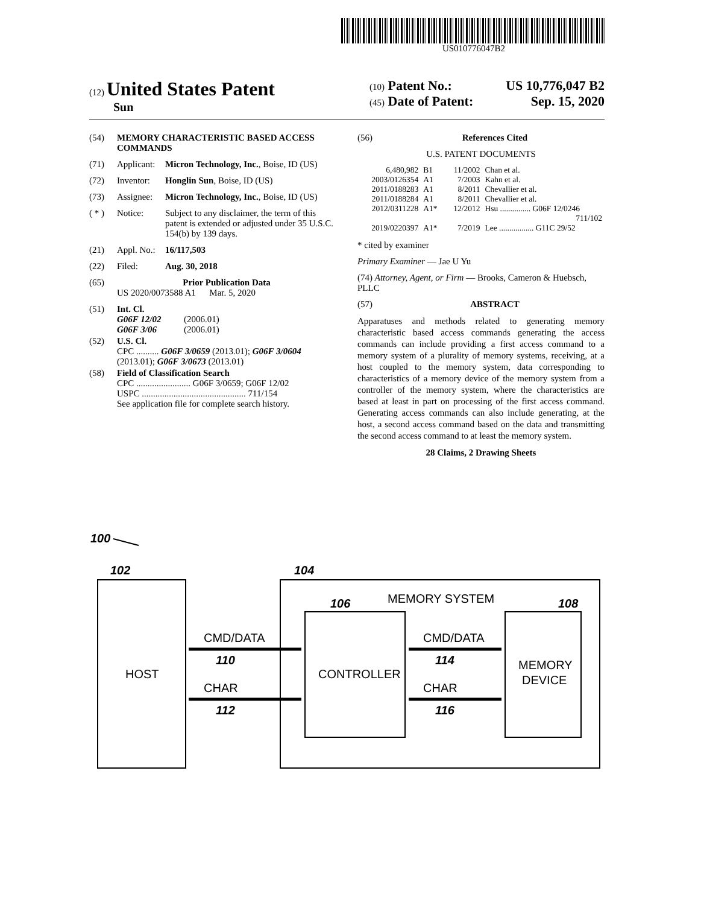US010776047B2
(12) United States Patent
Sun
(10) Patent No.: US 10,776,047 B2
(45) Date of Patent: Sep. 15, 2020
(54) MEMORY CHARACTERISTIC BASED ACCESS COMMANDS
(71) Applicant: Micron Technology, Inc., Boise, ID (US)
(72) Inventor: Honglin Sun, Boise, ID (US)
(73) Assignee: Micron Technology, Inc., Boise, ID (US)
( * ) Notice: Subject to any disclaimer, the term of this patent is extended or adjusted under 35 U.S.C. 154(b) by 139 days.
(21) Appl. No.: 16/117,503
(22) Filed: Aug. 30, 2018
(65) Prior Publication Data
US 2020/0073588 A1 Mar. 5, 2020
(51) Int. Cl.
G06F 12/02 (2006.01)
G06F 3/06 (2006.01)
(52) U.S. Cl.
CPC .......... G06F 3/0659 (2013.01); G06F 3/0604 (2013.01); G06F 3/0673 (2013.01)
(58) Field of Classification Search
CPC ........................ G06F 3/0659; G06F 12/02
USPC .............................................. 711/154
See application file for complete search history.
(56) References Cited
U.S. PATENT DOCUMENTS
| 6,480,982 | B1 | 11/2002 | Chan et al. |
| 2003/0126354 | A1 | 7/2003 | Kahn et al. |
| 2011/0188283 | A1 | 8/2011 | Chevallier et al. |
| 2011/0188284 | A1 | 8/2011 | Chevallier et al. |
| 2012/0311228 | A1* | 12/2012 | Hsu ............... G06F 12/0246 711/102 |
| 2019/0220397 | A1* | 7/2019 | Lee ................. G11C 29/52 |
* cited by examiner
Primary Examiner — Jae U Yu
(74) Attorney, Agent, or Firm — Brooks, Cameron & Huebsch, PLLC
(57) ABSTRACT
Apparatuses and methods related to generating memory characteristic based access commands generating the access commands can include providing a first access command to a memory system of a plurality of memory systems, receiving, at a host coupled to the memory system, data corresponding to characteristics of a memory device of the memory system from a controller of the memory system, where the characteristics are based at least in part on processing of the first access command. Generating access commands can also include generating, at the host, a second access command based on the data and transmitting the second access command to at least the memory system.
28 Claims, 2 Drawing Sheets
100
102
104
HOST
MEMORY SYSTEM
106
108
CONTROLLER
MEMORY
DEVICE
CMD/DATA
110
CHAR
112
CMD/DATA
114
CHAR
116